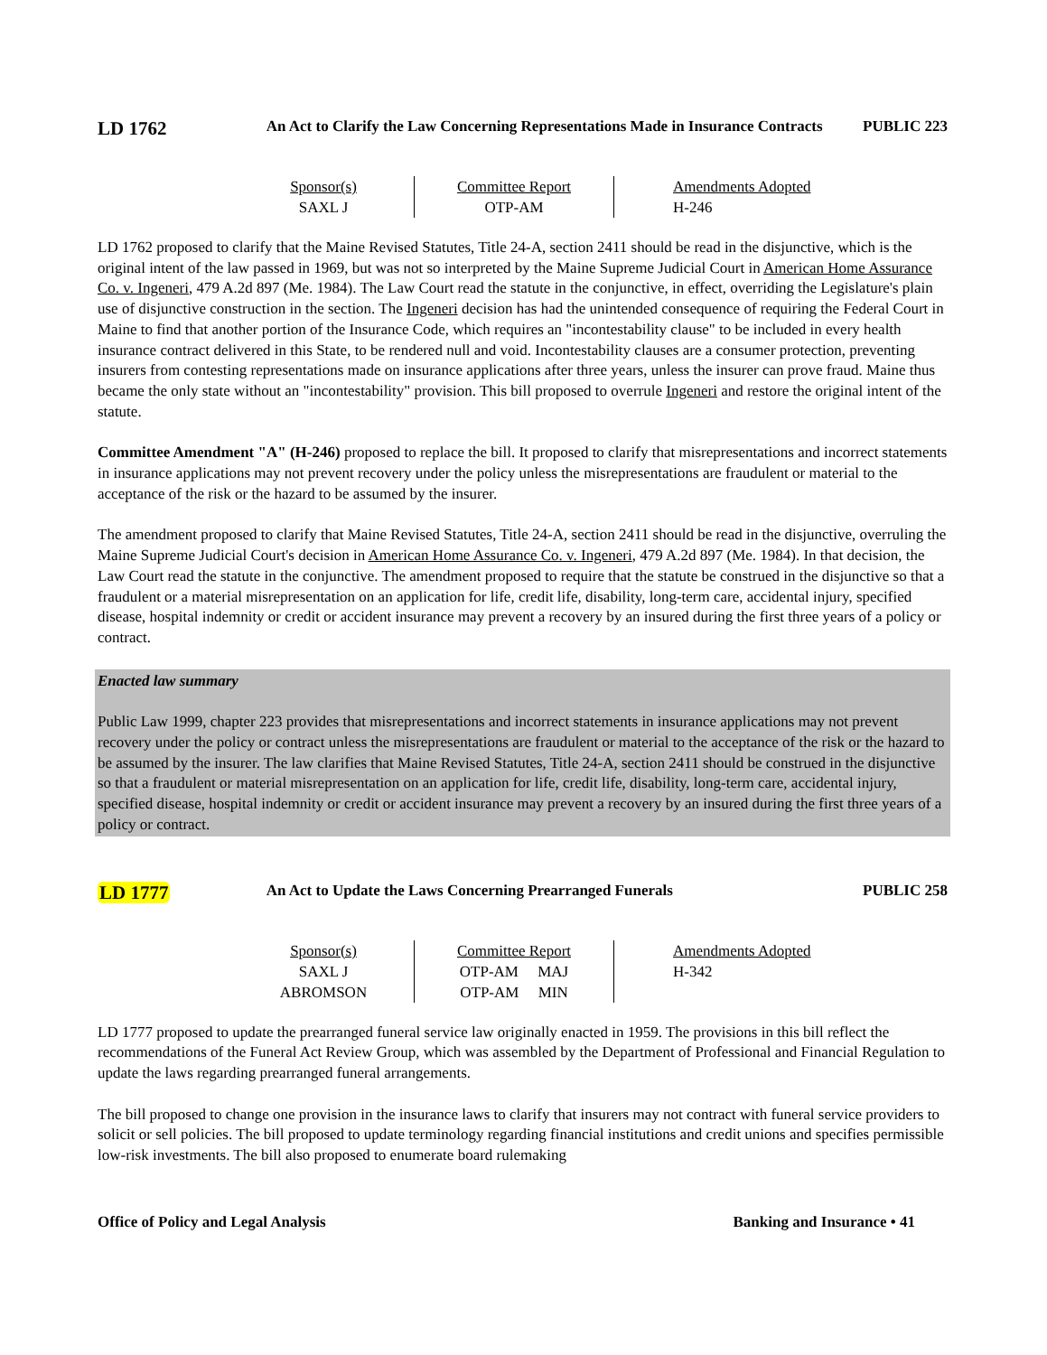LD 1762
An Act to Clarify the Law Concerning Representations Made in Insurance Contracts
PUBLIC 223
| Sponsor(s) SAXL J | Committee Report OTP-AM | Amendments Adopted H-246 |
LD 1762 proposed to clarify that the Maine Revised Statutes, Title 24-A, section 2411 should be read in the disjunctive, which is the original intent of the law passed in 1969, but was not so interpreted by the Maine Supreme Judicial Court in American Home Assurance Co. v. Ingeneri, 479 A.2d 897 (Me. 1984). The Law Court read the statute in the conjunctive, in effect, overriding the Legislature's plain use of disjunctive construction in the section. The Ingeneri decision has had the unintended consequence of requiring the Federal Court in Maine to find that another portion of the Insurance Code, which requires an "incontestability clause" to be included in every health insurance contract delivered in this State, to be rendered null and void. Incontestability clauses are a consumer protection, preventing insurers from contesting representations made on insurance applications after three years, unless the insurer can prove fraud. Maine thus became the only state without an "incontestability" provision. This bill proposed to overrule Ingeneri and restore the original intent of the statute.
Committee Amendment "A" (H-246) proposed to replace the bill. It proposed to clarify that misrepresentations and incorrect statements in insurance applications may not prevent recovery under the policy unless the misrepresentations are fraudulent or material to the acceptance of the risk or the hazard to be assumed by the insurer.
The amendment proposed to clarify that Maine Revised Statutes, Title 24-A, section 2411 should be read in the disjunctive, overruling the Maine Supreme Judicial Court's decision in American Home Assurance Co. v. Ingeneri, 479 A.2d 897 (Me. 1984). In that decision, the Law Court read the statute in the conjunctive. The amendment proposed to require that the statute be construed in the disjunctive so that a fraudulent or a material misrepresentation on an application for life, credit life, disability, long-term care, accidental injury, specified disease, hospital indemnity or credit or accident insurance may prevent a recovery by an insured during the first three years of a policy or contract.
Enacted law summary
Public Law 1999, chapter 223 provides that misrepresentations and incorrect statements in insurance applications may not prevent recovery under the policy or contract unless the misrepresentations are fraudulent or material to the acceptance of the risk or the hazard to be assumed by the insurer. The law clarifies that Maine Revised Statutes, Title 24-A, section 2411 should be construed in the disjunctive so that a fraudulent or material misrepresentation on an application for life, credit life, disability, long-term care, accidental injury, specified disease, hospital indemnity or credit or accident insurance may prevent a recovery by an insured during the first three years of a policy or contract.
LD 1777
An Act to Update the Laws Concerning Prearranged Funerals PUBLIC 258
| Sponsor(s) SAXL J ABROMSON | Committee Report OTP-AM MAJ OTP-AM MIN | Amendments Adopted H-342 |
LD 1777 proposed to update the prearranged funeral service law originally enacted in 1959. The provisions in this bill reflect the recommendations of the Funeral Act Review Group, which was assembled by the Department of Professional and Financial Regulation to update the laws regarding prearranged funeral arrangements.
The bill proposed to change one provision in the insurance laws to clarify that insurers may not contract with funeral service providers to solicit or sell policies. The bill proposed to update terminology regarding financial institutions and credit unions and specifies permissible low-risk investments. The bill also proposed to enumerate board rulemaking
Office of Policy and Legal Analysis Banking and Insurance • 41